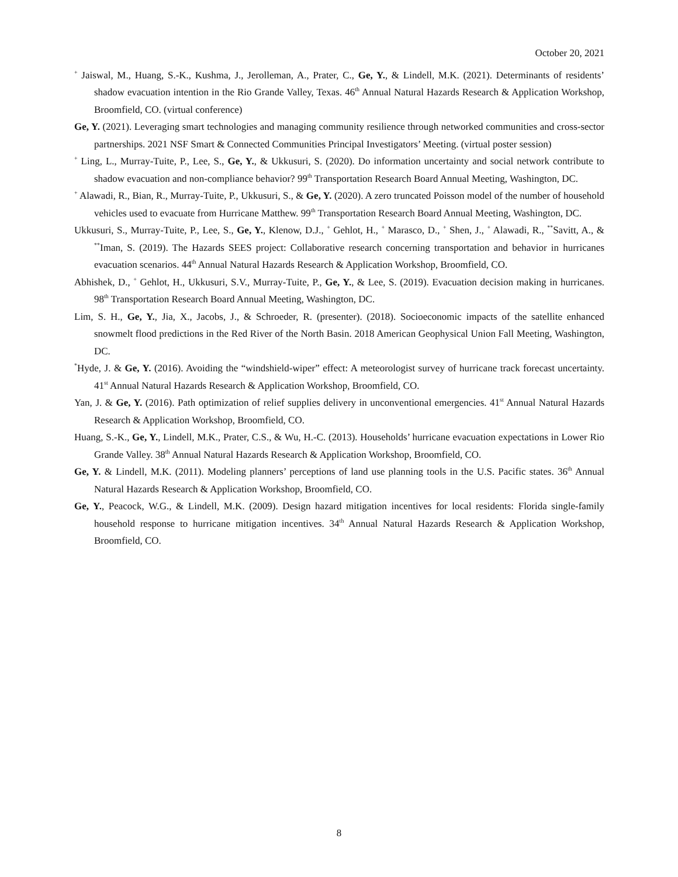October 20, 2021
<sup>+</sup> Jaiswal, M., Huang, S.-K., Kushma, J., Jerolleman, A., Prater, C., Ge, Y., & Lindell, M.K. (2021). Determinants of residents’ shadow evacuation intention in the Rio Grande Valley, Texas. 46<sup>th</sup> Annual Natural Hazards Research & Application Workshop, Broomfield, CO. (virtual conference)
Ge, Y. (2021). Leveraging smart technologies and managing community resilience through networked communities and cross-sector partnerships. 2021 NSF Smart & Connected Communities Principal Investigators’ Meeting. (virtual poster session)
<sup>+</sup> Ling, L., Murray-Tuite, P., Lee, S., Ge, Y., & Ukkusuri, S. (2020). Do information uncertainty and social network contribute to shadow evacuation and non-compliance behavior? 99<sup>th</sup> Transportation Research Board Annual Meeting, Washington, DC.
<sup>+</sup> Alawadi, R., Bian, R., Murray-Tuite, P., Ukkusuri, S., & Ge, Y. (2020). A zero truncated Poisson model of the number of household vehicles used to evacuate from Hurricane Matthew. 99<sup>th</sup> Transportation Research Board Annual Meeting, Washington, DC.
Ukkusuri, S., Murray-Tuite, P., Lee, S., Ge, Y., Klenow, D.J., <sup>+</sup> Gehlot, H., <sup>+</sup> Marasco, D., <sup>+</sup> Shen, J., <sup>+</sup> Alawadi, R., <sup>**</sup>Savitt, A., & <sup>**</sup>Iman, S. (2019). The Hazards SEES project: Collaborative research concerning transportation and behavior in hurricanes evacuation scenarios. 44<sup>th</sup> Annual Natural Hazards Research & Application Workshop, Broomfield, CO.
Abhishek, D., <sup>+</sup> Gehlot, H., Ukkusuri, S.V., Murray-Tuite, P., Ge, Y., & Lee, S. (2019). Evacuation decision making in hurricanes. 98<sup>th</sup> Transportation Research Board Annual Meeting, Washington, DC.
Lim, S. H., Ge, Y., Jia, X., Jacobs, J., & Schroeder, R. (presenter). (2018). Socioeconomic impacts of the satellite enhanced snowmelt flood predictions in the Red River of the North Basin. 2018 American Geophysical Union Fall Meeting, Washington, DC.
<sup>*</sup> Hyde, J. & Ge, Y. (2016). Avoiding the “windshield-wiper” effect: A meteorologist survey of hurricane track forecast uncertainty. 41<sup>st</sup> Annual Natural Hazards Research & Application Workshop, Broomfield, CO.
Yan, J. & Ge, Y. (2016). Path optimization of relief supplies delivery in unconventional emergencies. 41<sup>st</sup> Annual Natural Hazards Research & Application Workshop, Broomfield, CO.
Huang, S.-K., Ge, Y., Lindell, M.K., Prater, C.S., & Wu, H.-C. (2013). Households’ hurricane evacuation expectations in Lower Rio Grande Valley. 38<sup>th</sup> Annual Natural Hazards Research & Application Workshop, Broomfield, CO.
Ge, Y. & Lindell, M.K. (2011). Modeling planners’ perceptions of land use planning tools in the U.S. Pacific states. 36<sup>th</sup> Annual Natural Hazards Research & Application Workshop, Broomfield, CO.
Ge, Y., Peacock, W.G., & Lindell, M.K. (2009). Design hazard mitigation incentives for local residents: Florida single-family household response to hurricane mitigation incentives. 34<sup>th</sup> Annual Natural Hazards Research & Application Workshop, Broomfield, CO.
8